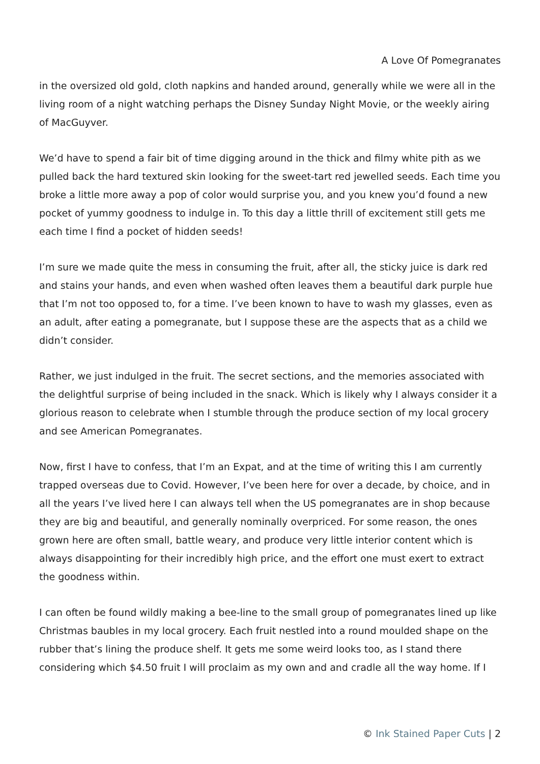A Love Of Pomegranates
in the oversized old gold, cloth napkins and handed around, generally while we were all in the living room of a night watching perhaps the Disney Sunday Night Movie, or the weekly airing of MacGuyver.
We’d have to spend a fair bit of time digging around in the thick and filmy white pith as we pulled back the hard textured skin looking for the sweet-tart red jewelled seeds. Each time you broke a little more away a pop of color would surprise you, and you knew you’d found a new pocket of yummy goodness to indulge in. To this day a little thrill of excitement still gets me each time I find a pocket of hidden seeds!
I’m sure we made quite the mess in consuming the fruit, after all, the sticky juice is dark red and stains your hands, and even when washed often leaves them a beautiful dark purple hue that I’m not too opposed to, for a time. I’ve been known to have to wash my glasses, even as an adult, after eating a pomegranate, but I suppose these are the aspects that as a child we didn’t consider.
Rather, we just indulged in the fruit. The secret sections, and the memories associated with the delightful surprise of being included in the snack. Which is likely why I always consider it a glorious reason to celebrate when I stumble through the produce section of my local grocery and see American Pomegranates.
Now, first I have to confess, that I’m an Expat, and at the time of writing this I am currently trapped overseas due to Covid. However, I’ve been here for over a decade, by choice, and in all the years I’ve lived here I can always tell when the US pomegranates are in shop because they are big and beautiful, and generally nominally overpriced. For some reason, the ones grown here are often small, battle weary, and produce very little interior content which is always disappointing for their incredibly high price, and the effort one must exert to extract the goodness within.
I can often be found wildly making a bee-line to the small group of pomegranates lined up like Christmas baubles in my local grocery. Each fruit nestled into a round moulded shape on the rubber that’s lining the produce shelf. It gets me some weird looks too, as I stand there considering which $4.50 fruit I will proclaim as my own and and cradle all the way home. If I
© Ink Stained Paper Cuts | 2